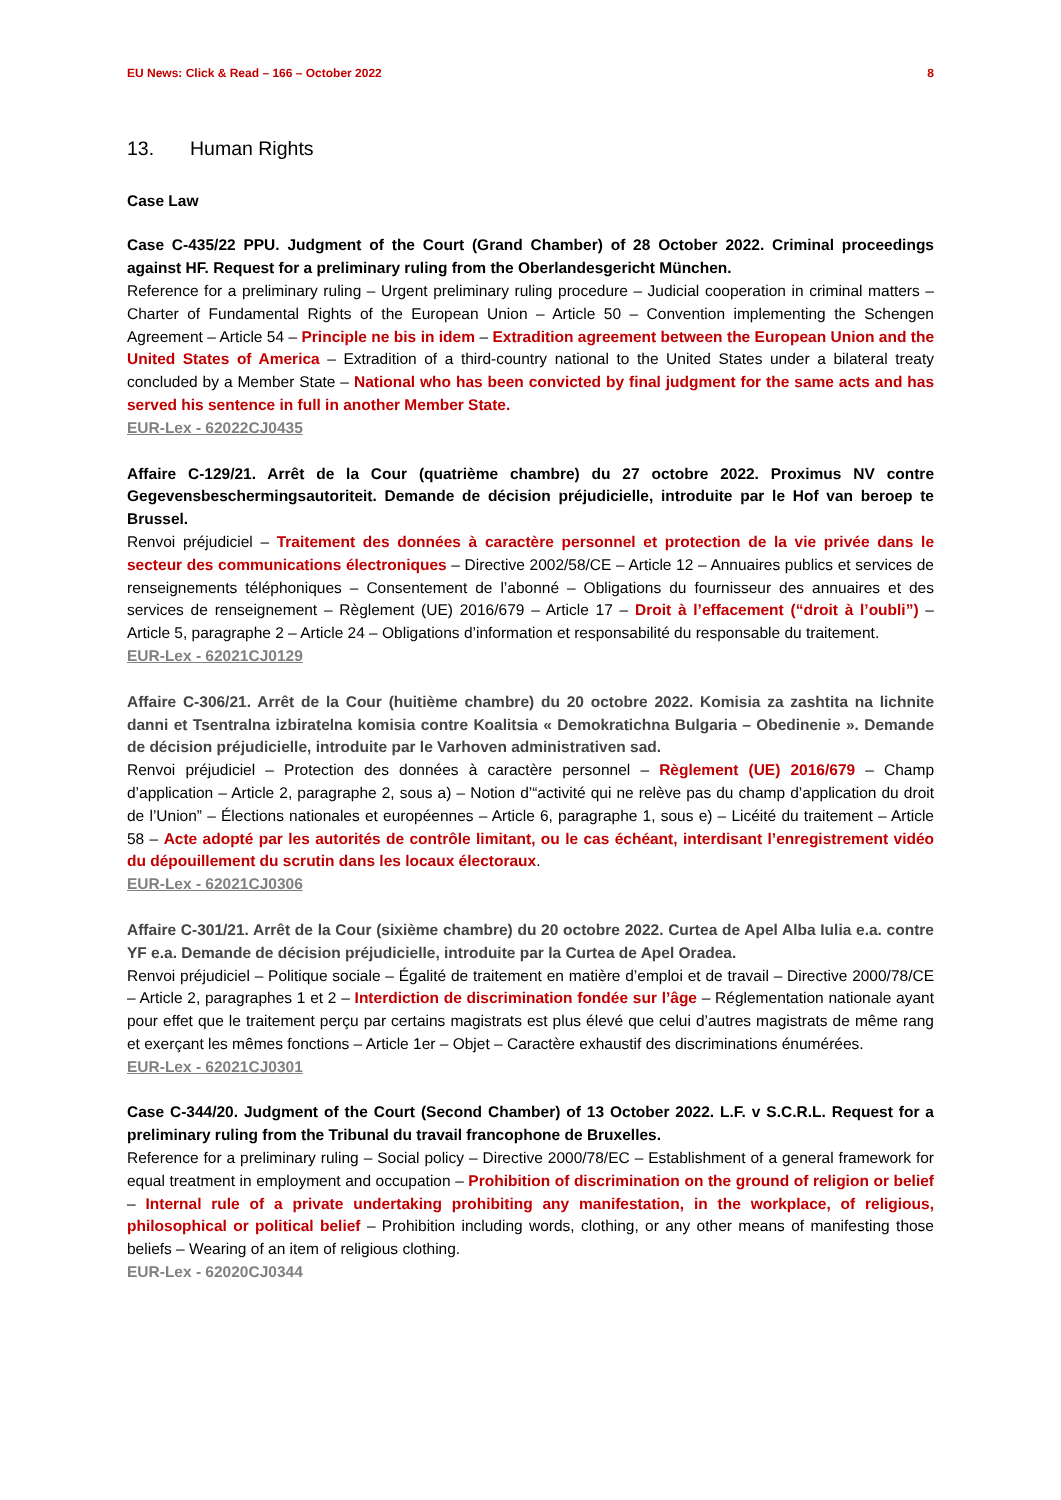EU News: Click & Read – 166 – October 2022 8
13. Human Rights
Case Law
Case C-435/22 PPU. Judgment of the Court (Grand Chamber) of 28 October 2022. Criminal proceedings against HF. Request for a preliminary ruling from the Oberlandesgericht München.
Reference for a preliminary ruling – Urgent preliminary ruling procedure – Judicial cooperation in criminal matters – Charter of Fundamental Rights of the European Union – Article 50 – Convention implementing the Schengen Agreement – Article 54 – Principle ne bis in idem – Extradition agreement between the European Union and the United States of America – Extradition of a third-country national to the United States under a bilateral treaty concluded by a Member State – National who has been convicted by final judgment for the same acts and has served his sentence in full in another Member State.
EUR-Lex - 62022CJ0435
Affaire C-129/21. Arrêt de la Cour (quatrième chambre) du 27 octobre 2022. Proximus NV contre Gegevensbeschermingsautoriteit. Demande de décision préjudicielle, introduite par le Hof van beroep te Brussel.
Renvoi préjudiciel – Traitement des données à caractère personnel et protection de la vie privée dans le secteur des communications électroniques – Directive 2002/58/CE – Article 12 – Annuaires publics et services de renseignements téléphoniques – Consentement de l’abonné – Obligations du fournisseur des annuaires et des services de renseignement – Règlement (UE) 2016/679 – Article 17 – Droit à l’effacement (“droit à l’oubli”) – Article 5, paragraphe 2 – Article 24 – Obligations d’information et responsabilité du responsable du traitement.
EUR-Lex - 62021CJ0129
Affaire C-306/21. Arrêt de la Cour (huitième chambre) du 20 octobre 2022. Komisia za zashtita na lichnite danni et Tsentralna izbiratelna komisia contre Koalitsia « Demokratichna Bulgaria – Obedinenie ». Demande de décision préjudicielle, introduite par le Varhoven administrativen sad.
Renvoi préjudiciel – Protection des données à caractère personnel – Règlement (UE) 2016/679 – Champ d’application – Article 2, paragraphe 2, sous a) – Notion d’“activité qui ne relève pas du champ d’application du droit de l’Union” – Élections nationales et européennes – Article 6, paragraphe 1, sous e) – Licéité du traitement – Article 58 – Acte adopté par les autorités de contrôle limitant, ou le cas échéant, interdisant l’enregistrement vidéo du dépouillement du scrutin dans les locaux électoraux.
EUR-Lex - 62021CJ0306
Affaire C-301/21. Arrêt de la Cour (sixième chambre) du 20 octobre 2022. Curtea de Apel Alba Iulia e.a. contre YF e.a. Demande de décision préjudicielle, introduite par la Curtea de Apel Oradea.
Renvoi préjudiciel – Politique sociale – Égalité de traitement en matière d’emploi et de travail – Directive 2000/78/CE – Article 2, paragraphes 1 et 2 – Interdiction de discrimination fondée sur l’âge – Réglementation nationale ayant pour effet que le traitement perçu par certains magistrats est plus élevé que celui d’autres magistrats de même rang et exerçant les mêmes fonctions – Article 1er – Objet – Caractère exhaustif des discriminations énumérées.
EUR-Lex - 62021CJ0301
Case C-344/20. Judgment of the Court (Second Chamber) of 13 October 2022. L.F. v S.C.R.L. Request for a preliminary ruling from the Tribunal du travail francophone de Bruxelles.
Reference for a preliminary ruling – Social policy – Directive 2000/78/EC – Establishment of a general framework for equal treatment in employment and occupation – Prohibition of discrimination on the ground of religion or belief – Internal rule of a private undertaking prohibiting any manifestation, in the workplace, of religious, philosophical or political belief – Prohibition including words, clothing, or any other means of manifesting those beliefs – Wearing of an item of religious clothing.
EUR-Lex - 62020CJ0344